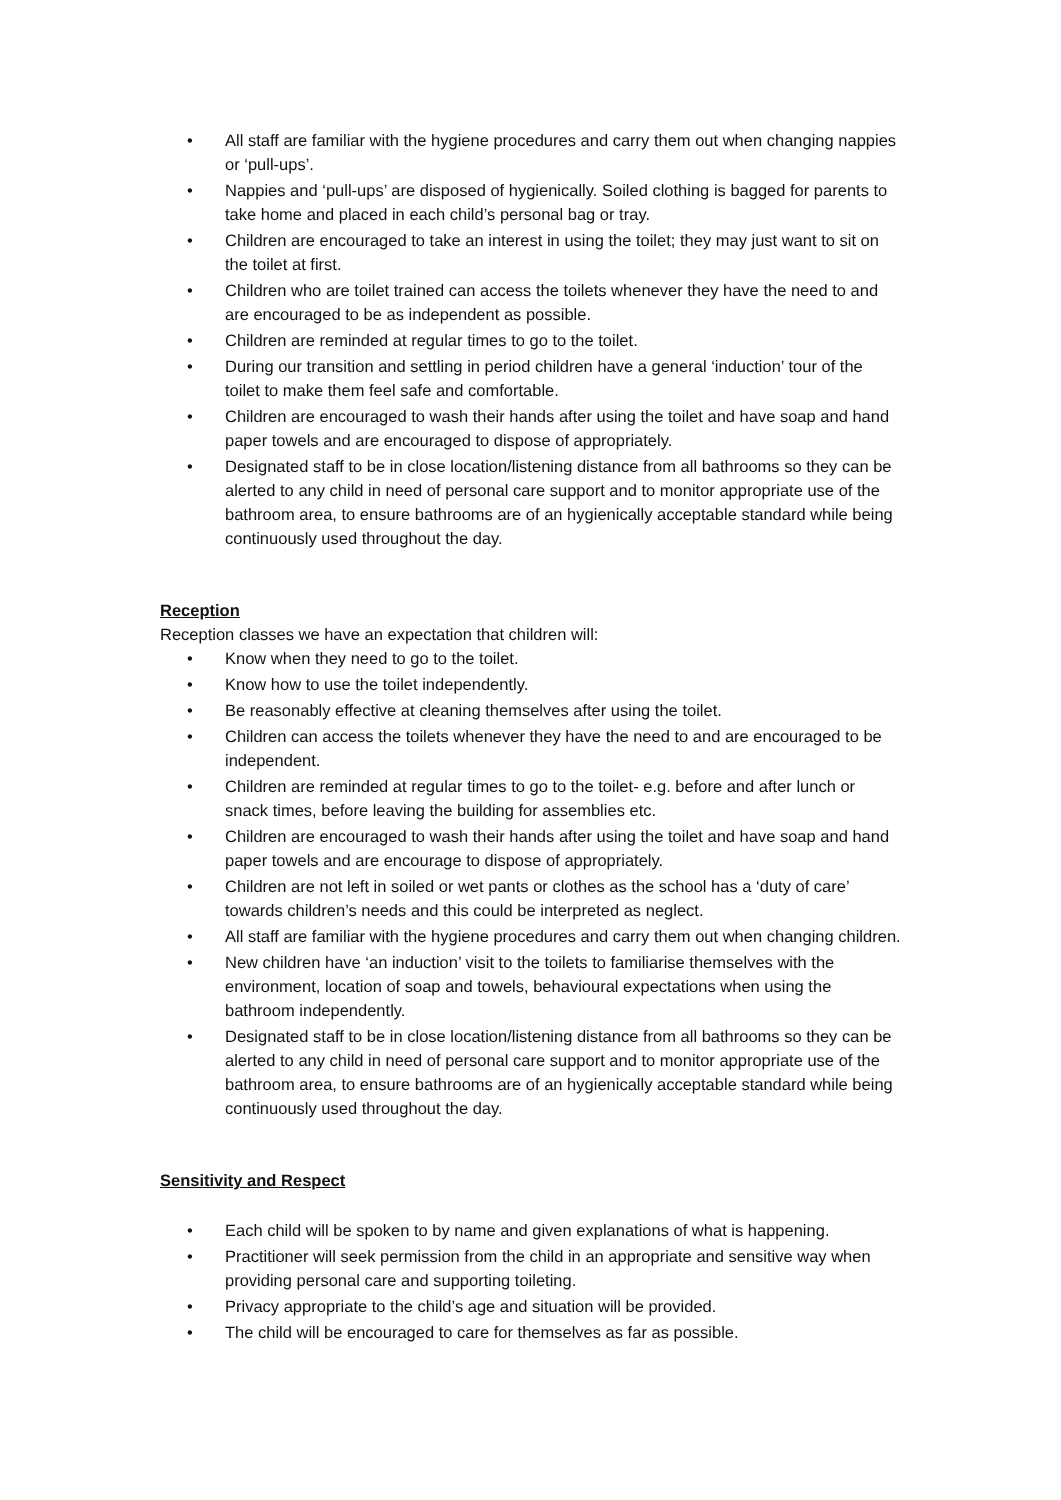• All staff are familiar with the hygiene procedures and carry them out when changing nappies or ‘pull-ups’.
• Nappies and ‘pull-ups’ are disposed of hygienically. Soiled clothing is bagged for parents to take home and placed in each child’s personal bag or tray.
• Children are encouraged to take an interest in using the toilet; they may just want to sit on the toilet at first.
• Children who are toilet trained can access the toilets whenever they have the need to and are encouraged to be as independent as possible.
• Children are reminded at regular times to go to the toilet.
• During our transition and settling in period children have a general ‘induction’ tour of the toilet to make them feel safe and comfortable.
• Children are encouraged to wash their hands after using the toilet and have soap and hand paper towels and are encouraged to dispose of appropriately.
• Designated staff to be in close location/listening distance from all bathrooms so they can be alerted to any child in need of personal care support and to monitor appropriate use of the bathroom area, to ensure bathrooms are of an hygienically acceptable standard while being continuously used throughout the day.
Reception
Reception classes we have an expectation that children will:
• Know when they need to go to the toilet.
• Know how to use the toilet independently.
• Be reasonably effective at cleaning themselves after using the toilet.
• Children can access the toilets whenever they have the need to and are encouraged to be independent.
• Children are reminded at regular times to go to the toilet- e.g. before and after lunch or snack times, before leaving the building for assemblies etc.
• Children are encouraged to wash their hands after using the toilet and have soap and hand paper towels and are encourage to dispose of appropriately.
• Children are not left in soiled or wet pants or clothes as the school has a ‘duty of care’ towards children’s needs and this could be interpreted as neglect.
• All staff are familiar with the hygiene procedures and carry them out when changing children.
• New children have ‘an induction’ visit to the toilets to familiarise themselves with the environment, location of soap and towels, behavioural expectations when using the bathroom independently.
• Designated staff to be in close location/listening distance from all bathrooms so they can be alerted to any child in need of personal care support and to monitor appropriate use of the bathroom area, to ensure bathrooms are of an hygienically acceptable standard while being continuously used throughout the day.
Sensitivity and Respect
• Each child will be spoken to by name and given explanations of what is happening.
• Practitioner will seek permission from the child in an appropriate and sensitive way when providing personal care and supporting toileting.
• Privacy appropriate to the child’s age and situation will be provided.
• The child will be encouraged to care for themselves as far as possible.